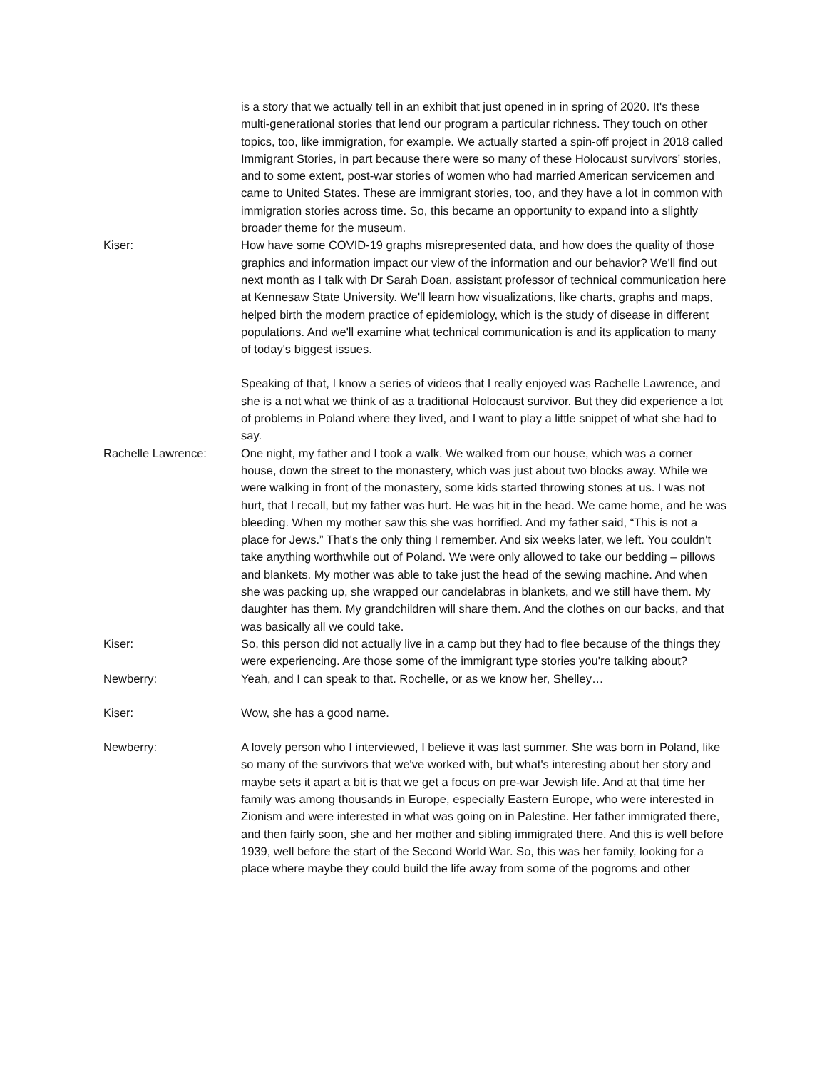is a story that we actually tell in an exhibit that just opened in in spring of 2020. It's these multi-generational stories that lend our program a particular richness. They touch on other topics, too, like immigration, for example. We actually started a spin-off project in 2018 called Immigrant Stories, in part because there were so many of these Holocaust survivors’ stories, and to some extent, post-war stories of women who had married American servicemen and came to United States. These are immigrant stories, too, and they have a lot in common with immigration stories across time. So, this became an opportunity to expand into a slightly broader theme for the museum.
Kiser: How have some COVID-19 graphs misrepresented data, and how does the quality of those graphics and information impact our view of the information and our behavior? We'll find out next month as I talk with Dr Sarah Doan, assistant professor of technical communication here at Kennesaw State University. We'll learn how visualizations, like charts, graphs and maps, helped birth the modern practice of epidemiology, which is the study of disease in different populations. And we'll examine what technical communication is and its application to many of today's biggest issues.
Speaking of that, I know a series of videos that I really enjoyed was Rachelle Lawrence, and she is a not what we think of as a traditional Holocaust survivor. But they did experience a lot of problems in Poland where they lived, and I want to play a little snippet of what she had to say.
Rachelle Lawrence: One night, my father and I took a walk. We walked from our house, which was a corner house, down the street to the monastery, which was just about two blocks away. While we were walking in front of the monastery, some kids started throwing stones at us. I was not hurt, that I recall, but my father was hurt. He was hit in the head. We came home, and he was bleeding. When my mother saw this she was horrified. And my father said, “This is not a place for Jews.” That's the only thing I remember. And six weeks later, we left. You couldn't take anything worthwhile out of Poland. We were only allowed to take our bedding – pillows and blankets. My mother was able to take just the head of the sewing machine. And when she was packing up, she wrapped our candelabras in blankets, and we still have them. My daughter has them. My grandchildren will share them. And the clothes on our backs, and that was basically all we could take.
Kiser: So, this person did not actually live in a camp but they had to flee because of the things they were experiencing. Are those some of the immigrant type stories you're talking about?
Newberry: Yeah, and I can speak to that. Rochelle, or as we know her, Shelley…
Kiser: Wow, she has a good name.
Newberry: A lovely person who I interviewed, I believe it was last summer. She was born in Poland, like so many of the survivors that we've worked with, but what's interesting about her story and maybe sets it apart a bit is that we get a focus on pre-war Jewish life. And at that time her family was among thousands in Europe, especially Eastern Europe, who were interested in Zionism and were interested in what was going on in Palestine. Her father immigrated there, and then fairly soon, she and her mother and sibling immigrated there. And this is well before 1939, well before the start of the Second World War. So, this was her family, looking for a place where maybe they could build the life away from some of the pogroms and other